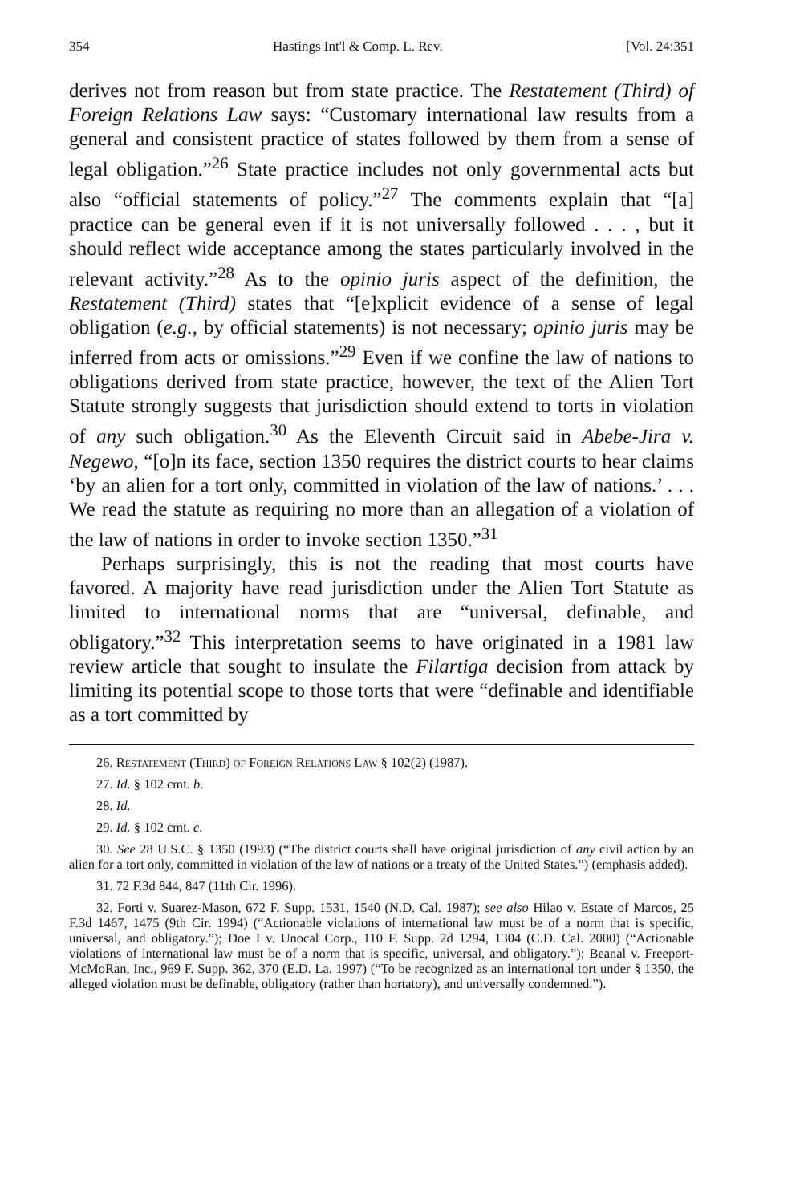354 Hastings Int'l & Comp. L. Rev. [Vol. 24:351
derives not from reason but from state practice. The Restatement (Third) of Foreign Relations Law says: “Customary international law results from a general and consistent practice of states followed by them from a sense of legal obligation.”<sup>26</sup> State practice includes not only governmental acts but also “official statements of policy.”<sup>27</sup> The comments explain that “[a] practice can be general even if it is not universally followed . . . , but it should reflect wide acceptance among the states particularly involved in the relevant activity.”<sup>28</sup> As to the opinio juris aspect of the definition, the Restatement (Third) states that “[e]xplicit evidence of a sense of legal obligation (e.g., by official statements) is not necessary; opinio juris may be inferred from acts or omissions.”<sup>29</sup> Even if we confine the law of nations to obligations derived from state practice, however, the text of the Alien Tort Statute strongly suggests that jurisdiction should extend to torts in violation of any such obligation.<sup>30</sup> As the Eleventh Circuit said in Abebe-Jira v. Negewo, “[o]n its face, section 1350 requires the district courts to hear claims ‘by an alien for a tort only, committed in violation of the law of nations.’ . . . We read the statute as requiring no more than an allegation of a violation of the law of nations in order to invoke section 1350.”<sup>31</sup>
Perhaps surprisingly, this is not the reading that most courts have favored. A majority have read jurisdiction under the Alien Tort Statute as limited to international norms that are “universal, definable, and obligatory.”<sup>32</sup> This interpretation seems to have originated in a 1981 law review article that sought to insulate the Filartiga decision from attack by limiting its potential scope to those torts that were “definable and identifiable as a tort committed by
26. Restatement (Third) of Foreign Relations Law § 102(2) (1987).
27. Id. § 102 cmt. b.
28. Id.
29. Id. § 102 cmt. c.
30. See 28 U.S.C. § 1350 (1993) (“The district courts shall have original jurisdiction of any civil action by an alien for a tort only, committed in violation of the law of nations or a treaty of the United States.”) (emphasis added).
31. 72 F.3d 844, 847 (11th Cir. 1996).
32. Forti v. Suarez-Mason, 672 F. Supp. 1531, 1540 (N.D. Cal. 1987); see also Hilao v. Estate of Marcos, 25 F.3d 1467, 1475 (9th Cir. 1994) (“Actionable violations of international law must be of a norm that is specific, universal, and obligatory.”); Doe I v. Unocal Corp., 110 F. Supp. 2d 1294, 1304 (C.D. Cal. 2000) (“Actionable violations of international law must be of a norm that is specific, universal, and obligatory.”); Beanal v. Freeport-McMoRan, Inc., 969 F. Supp. 362, 370 (E.D. La. 1997) (“To be recognized as an international tort under § 1350, the alleged violation must be definable, obligatory (rather than hortatory), and universally condemned.”).